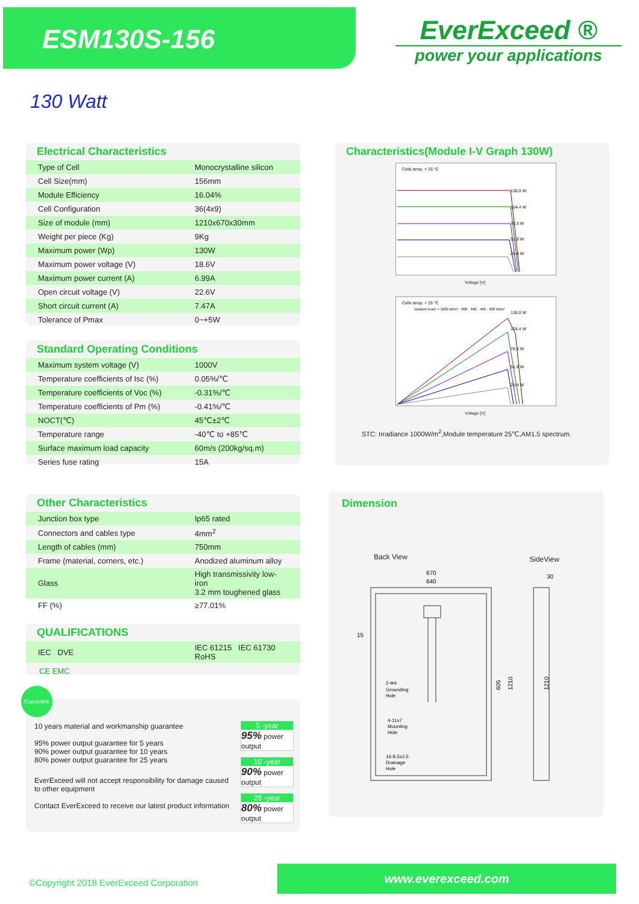ESM130S-156
EverExceed ®
power your applications
130 Watt
Electrical Characteristics
| Type of Cell | Monocrystalline silicon |
| Cell Size(mm) | 156mm |
| Module Efficiency | 16.04% |
| Cell Configuration | 36(4x9) |
| Size of module (mm) | 1210x670x30mm |
| Weight per piece (Kg) | 9Kg |
| Maximum power (Wp) | 130W |
| Maximum power voltage (V) | 18.6V |
| Maximum power current (A) | 6.99A |
| Open circuit voltage (V) | 22.6V |
| Short circuit current (A) | 7.47A |
| Tolerance of Pmax | 0~+5W |
Standard Operating Conditions
| Maximum system voltage (V) | 1000V |
| Temperature coefficients of Isc (%) | 0.05%/℃ |
| Temperature coefficients of Voc (%) | -0.31%/℃ |
| Temperature coefficients of Pm (%) | -0.41%/℃ |
| NOCT(℃) | 45℃±2℃ |
| Temperature range | -40℃ to +85℃ |
| Surface maximum load capacity | 60m/s (200kg/sq.m) |
| Series fuse rating | 15A |
Characteristics(Module I-V Graph 130W)
Cells temp. = 25 °C
130.0 W
104.4 W
78.3 W
51.9 W
25.4 W
Voltage [V]
Cells temp. = 25 °C
Incident Irrad. = 1000 W/m² · 800 · 600 · 400 · 200 W/m²
130.0 W
104.4 W
78.3 W
51.9 W
25.4 W
Voltage [V]
STC: Irradiance 1000W/m<sup>2</sup>,Module temperature 25℃,AM1.5 spectrum.
Other Characteristics
| Junction box type | Ip65 rated |
| Connectors and cables type | 4mm<sup>2</sup> |
| Length of cables (mm) | 750mm |
| Frame (material, corners, etc.) | Anodized aluminum alloy |
| Glass | High transmissivity low-iron 3.2 mm toughened glass |
| FF (%) | ≥77.01% |
QUALIFICATIONS
| IEC DVE | IEC 61215 IEC 61730 RoHS |
CE EMC
Guarantee
10 years material and workmanship guarantee
95% power output guarantee for 5 years
90% power output guarantee for 10 years
80% power output guarantee for 25 years
EverExceed will not accept responsibility for damage caused to other equipment
Contact EverExceed to receive our latest product information
5 -year
95% power output
10 -year
90% power output
25 -year
80% power output
Dimension
Back View SideView
670
640
15
30
2-Φ4
Grounding
Hole
4-11x7
Mounting
Hole
16-8.5x3.5
Drainage
Hole
605
1210
1210
©Copyright 2018 EverExceed Corporation
www.everexceed.com